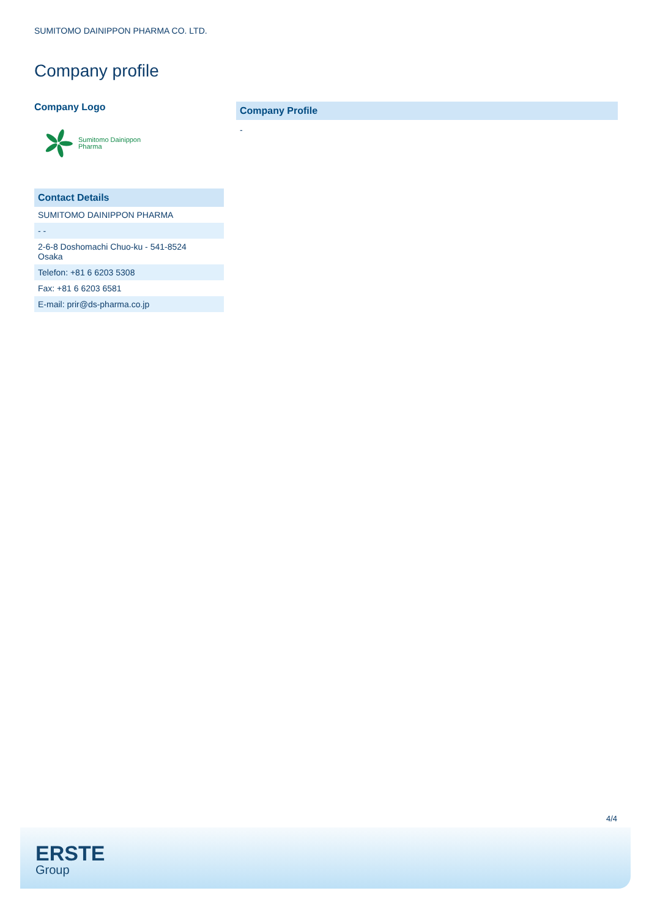SUMITOMO DAINIPPON PHARMA CO. LTD.
Company profile
Company Logo
Sumitomo Dainippon
Pharma
| Contact Details |
| --- |
| SUMITOMO DAINIPPON PHARMA |
| - - |
| 2-6-8 Doshomachi Chuo-ku - 541-8524 Osaka |
| Telefon: +81 6 6203 5308 |
| Fax: +81 6 6203 6581 |
| E-mail: prir@ds-pharma.co.jp |
| Company Profile |
| --- |
-
4/4
ERSTE
Group